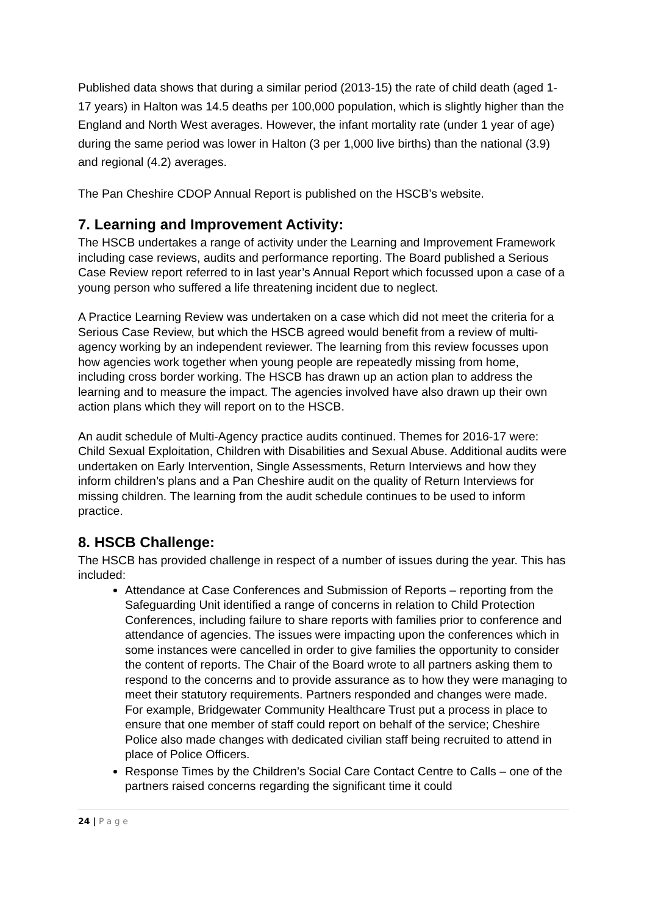Published data shows that during a similar period (2013-15) the rate of child death (aged 1-17 years) in Halton was 14.5 deaths per 100,000 population, which is slightly higher than the England and North West averages. However, the infant mortality rate (under 1 year of age) during the same period was lower in Halton (3 per 1,000 live births) than the national (3.9) and regional (4.2) averages.
The Pan Cheshire CDOP Annual Report is published on the HSCB’s website.
7. Learning and Improvement Activity:
The HSCB undertakes a range of activity under the Learning and Improvement Framework including case reviews, audits and performance reporting. The Board published a Serious Case Review report referred to in last year’s Annual Report which focussed upon a case of a young person who suffered a life threatening incident due to neglect.
A Practice Learning Review was undertaken on a case which did not meet the criteria for a Serious Case Review, but which the HSCB agreed would benefit from a review of multi-agency working by an independent reviewer. The learning from this review focusses upon how agencies work together when young people are repeatedly missing from home, including cross border working. The HSCB has drawn up an action plan to address the learning and to measure the impact. The agencies involved have also drawn up their own action plans which they will report on to the HSCB.
An audit schedule of Multi-Agency practice audits continued. Themes for 2016-17 were: Child Sexual Exploitation, Children with Disabilities and Sexual Abuse. Additional audits were undertaken on Early Intervention, Single Assessments, Return Interviews and how they inform children’s plans and a Pan Cheshire audit on the quality of Return Interviews for missing children. The learning from the audit schedule continues to be used to inform practice.
8. HSCB Challenge:
The HSCB has provided challenge in respect of a number of issues during the year. This has included:
Attendance at Case Conferences and Submission of Reports – reporting from the Safeguarding Unit identified a range of concerns in relation to Child Protection Conferences, including failure to share reports with families prior to conference and attendance of agencies. The issues were impacting upon the conferences which in some instances were cancelled in order to give families the opportunity to consider the content of reports. The Chair of the Board wrote to all partners asking them to respond to the concerns and to provide assurance as to how they were managing to meet their statutory requirements. Partners responded and changes were made. For example, Bridgewater Community Healthcare Trust put a process in place to ensure that one member of staff could report on behalf of the service; Cheshire Police also made changes with dedicated civilian staff being recruited to attend in place of Police Officers.
Response Times by the Children’s Social Care Contact Centre to Calls – one of the partners raised concerns regarding the significant time it could
24 | P a g e